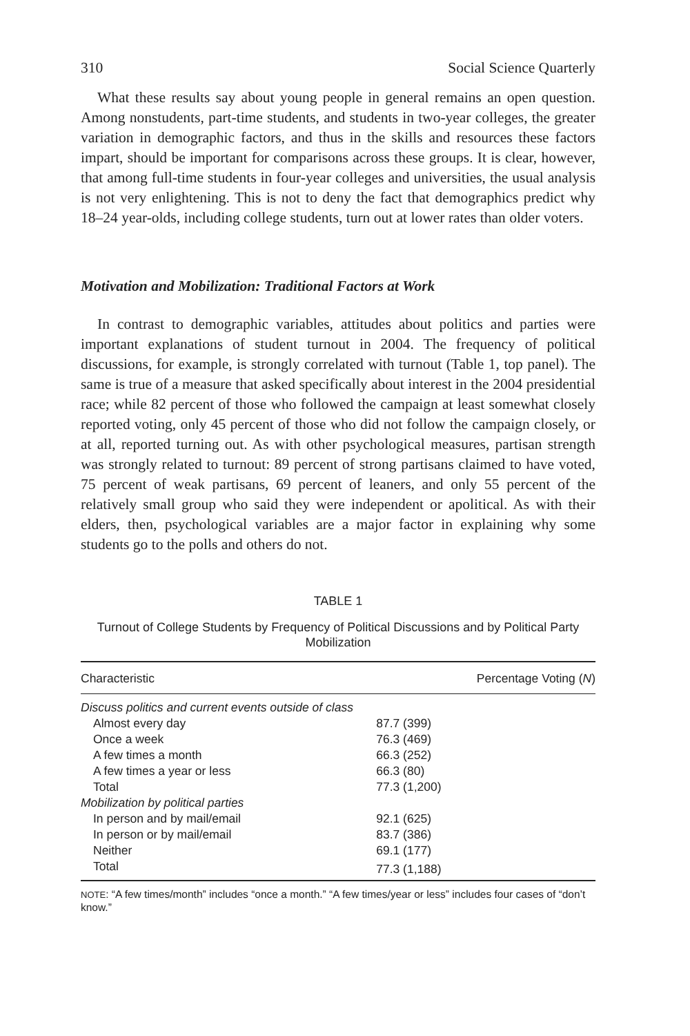310 Social Science Quarterly
What these results say about young people in general remains an open question. Among nonstudents, part-time students, and students in two-year colleges, the greater variation in demographic factors, and thus in the skills and resources these factors impart, should be important for comparisons across these groups. It is clear, however, that among full-time students in four-year colleges and universities, the usual analysis is not very enlightening. This is not to deny the fact that demographics predict why 18–24 year-olds, including college students, turn out at lower rates than older voters.
Motivation and Mobilization: Traditional Factors at Work
In contrast to demographic variables, attitudes about politics and parties were important explanations of student turnout in 2004. The frequency of political discussions, for example, is strongly correlated with turnout (Table 1, top panel). The same is true of a measure that asked specifically about interest in the 2004 presidential race; while 82 percent of those who followed the campaign at least somewhat closely reported voting, only 45 percent of those who did not follow the campaign closely, or at all, reported turning out. As with other psychological measures, partisan strength was strongly related to turnout: 89 percent of strong partisans claimed to have voted, 75 percent of weak partisans, 69 percent of leaners, and only 55 percent of the relatively small group who said they were independent or apolitical. As with their elders, then, psychological variables are a major factor in explaining why some students go to the polls and others do not.
TABLE 1
Turnout of College Students by Frequency of Political Discussions and by Political Party Mobilization
| Characteristic | Percentage Voting ( N ) |
| --- | --- |
| Discuss politics and current events outside of class | |
| Almost every day | 87.7 (399) |
| Once a week | 76.3 (469) |
| A few times a month | 66.3 (252) |
| A few times a year or less | 66.3 (80) |
| Total | 77.3 (1,200) |
| Mobilization by political parties | |
| In person and by mail/email | 92.1 (625) |
| In person or by mail/email | 83.7 (386) |
| Neither | 69.1 (177) |
| Total | 77.3 (1,188) |
NOTE: “A few times/month” includes “once a month.” “A few times/year or less” includes four cases of “don’t know.”